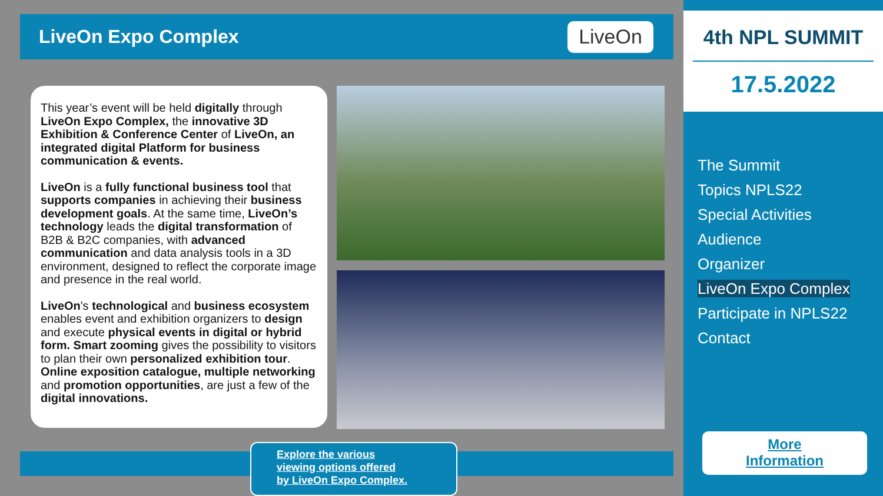LiveOn Expo Complex
LiveOn
This year’s event will be held digitally through LiveOn Expo Complex, the innovative 3D Exhibition & Conference Center of LiveOn, an integrated digital Platform for business communication & events.
LiveOn is a fully functional business tool that supports companies in achieving their business development goals. At the same time, LiveOn’s technology leads the digital transformation of B2B & B2C companies, with advanced communication and data analysis tools in a 3D environment, designed to reflect the corporate image and presence in the real world.
LiveOn's technological and business ecosystem enables event and exhibition organizers to design and execute physical events in digital or hybrid form. Smart zooming gives the possibility to visitors to plan their own personalized exhibition tour. Online exposition catalogue, multiple networking and promotion opportunities, are just a few of the digital innovations.
Explore the various
viewing options offered
by LiveOn Expo Complex.
4th NPL SUMMIT
17.5.2022
The Summit
Topics NPLS22
Special Activities
Audience
Organizer
LiveOn Expo Complex
Participate in NPLS22
Contact
More
Information